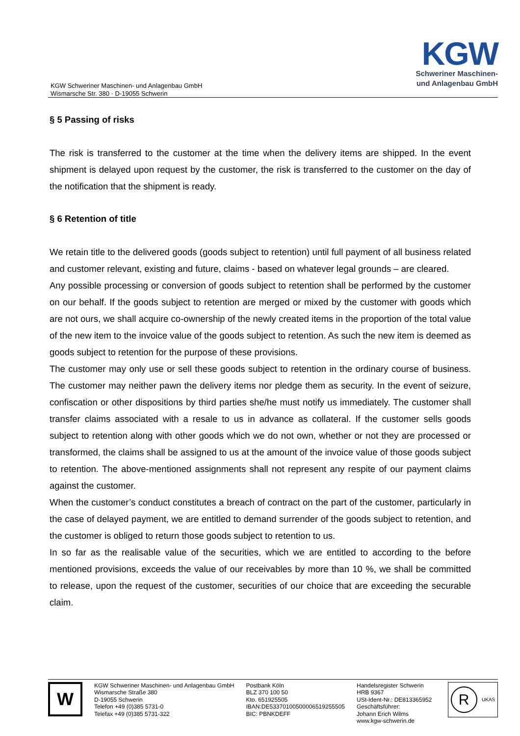KGW Schweriner Maschinen- und Anlagenbau GmbH
Wismarsche Str. 380 · D-19055 Schwerin
KGW
Schweriner Maschinen-
und Anlagenbau GmbH
§ 5 Passing of risks
The risk is transferred to the customer at the time when the delivery items are shipped. In the event shipment is delayed upon request by the customer, the risk is transferred to the customer on the day of the notification that the shipment is ready.
§ 6 Retention of title
We retain title to the delivered goods (goods subject to retention) until full payment of all business related and customer relevant, existing and future, claims - based on whatever legal grounds – are cleared.
Any possible processing or conversion of goods subject to retention shall be performed by the customer on our behalf. If the goods subject to retention are merged or mixed by the customer with goods which are not ours, we shall acquire co-ownership of the newly created items in the proportion of the total value of the new item to the invoice value of the goods subject to retention. As such the new item is deemed as goods subject to retention for the purpose of these provisions.
The customer may only use or sell these goods subject to retention in the ordinary course of business. The customer may neither pawn the delivery items nor pledge them as security. In the event of seizure, confiscation or other dispositions by third parties she/he must notify us immediately. The customer shall transfer claims associated with a resale to us in advance as collateral. If the customer sells goods subject to retention along with other goods which we do not own, whether or not they are processed or transformed, the claims shall be assigned to us at the amount of the invoice value of those goods subject to retention. The above-mentioned assignments shall not represent any respite of our payment claims against the customer.
When the customer’s conduct constitutes a breach of contract on the part of the customer, particularly in the case of delayed payment, we are entitled to demand surrender of the goods subject to retention, and the customer is obliged to return those goods subject to retention to us.
In so far as the realisable value of the securities, which we are entitled to according to the before mentioned provisions, exceeds the value of our receivables by more than 10 %, we shall be committed to release, upon the request of the customer, securities of our choice that are exceeding the securable claim.
W
KGW Schweriner Maschinen- und Anlagenbau GmbH
Wismarsche Straße 380
D-19055 Schwerin
Telefon +49 (0)385 5731-0
Telefax +49 (0)385 5731-322
Postbank Köln
BLZ 370 100 50
Kto. 651925505
IBAN:DE53370100500006519255505
BIC: PBNKDEFF
Handelsregister Schwerin
HRB 9367
USt-Ident-Nr.: DE813365952
Geschäftsführer:
Johann Erich Wilms
www.kgw-schwerin.de
R UKAS